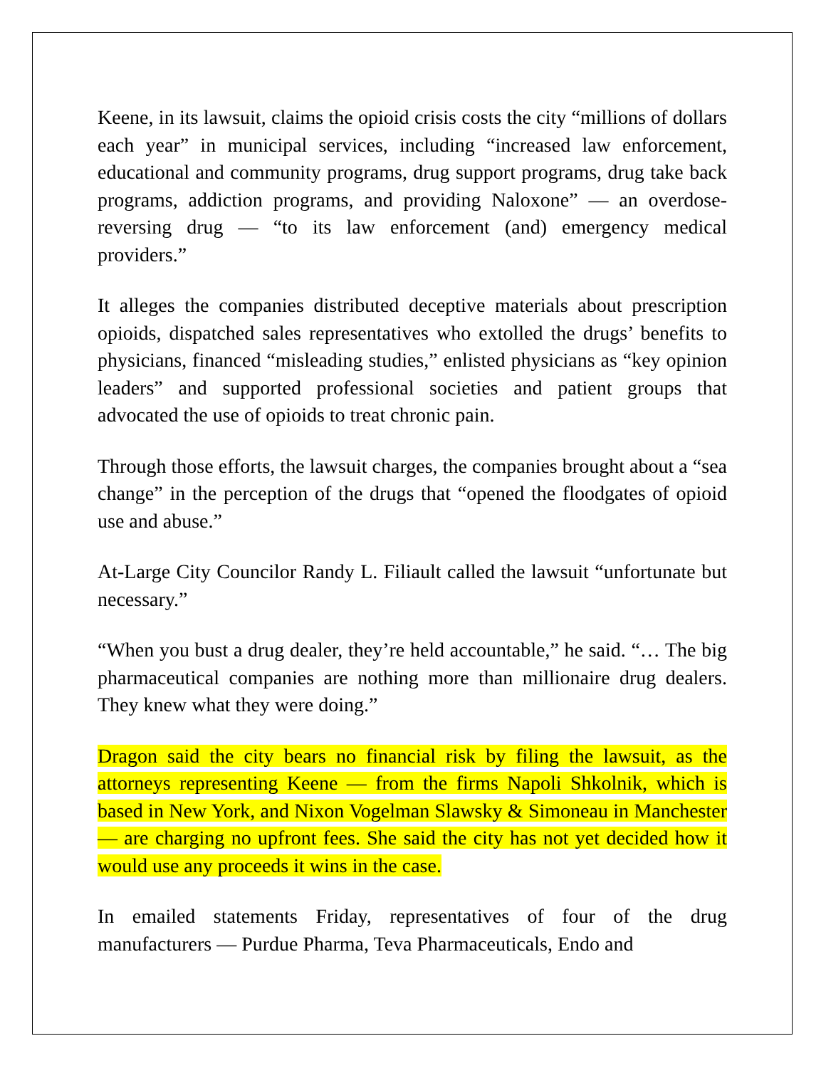Keene, in its lawsuit, claims the opioid crisis costs the city “millions of dollars each year” in municipal services, including “increased law enforcement, educational and community programs, drug support programs, drug take back programs, addiction programs, and providing Naloxone” — an overdose-reversing drug — “to its law enforcement (and) emergency medical providers.”
It alleges the companies distributed deceptive materials about prescription opioids, dispatched sales representatives who extolled the drugs’ benefits to physicians, financed “misleading studies,” enlisted physicians as “key opinion leaders” and supported professional societies and patient groups that advocated the use of opioids to treat chronic pain.
Through those efforts, the lawsuit charges, the companies brought about a “sea change” in the perception of the drugs that “opened the floodgates of opioid use and abuse.”
At-Large City Councilor Randy L. Filiault called the lawsuit “unfortunate but necessary.”
“When you bust a drug dealer, they’re held accountable,” he said. “… The big pharmaceutical companies are nothing more than millionaire drug dealers. They knew what they were doing.”
Dragon said the city bears no financial risk by filing the lawsuit, as the attorneys representing Keene — from the firms Napoli Shkolnik, which is based in New York, and Nixon Vogelman Slawsky & Simoneau in Manchester — are charging no upfront fees. She said the city has not yet decided how it would use any proceeds it wins in the case.
In emailed statements Friday, representatives of four of the drug manufacturers — Purdue Pharma, Teva Pharmaceuticals, Endo and